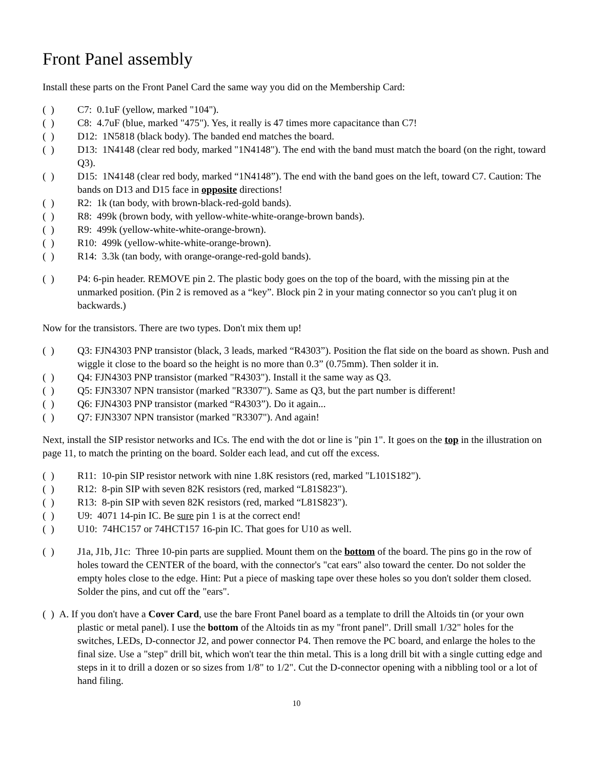Front Panel assembly
Install these parts on the Front Panel Card the same way you did on the Membership Card:
( ) C7: 0.1uF (yellow, marked "104").
( ) C8: 4.7uF (blue, marked "475"). Yes, it really is 47 times more capacitance than C7!
( ) D12: 1N5818 (black body). The banded end matches the board.
( ) D13: 1N4148 (clear red body, marked "1N4148"). The end with the band must match the board (on the right, toward Q3).
( ) D15: 1N4148 (clear red body, marked “1N4148”). The end with the band goes on the left, toward C7. Caution: The bands on D13 and D15 face in opposite directions!
( ) R2: 1k (tan body, with brown-black-red-gold bands).
( ) R8: 499k (brown body, with yellow-white-white-orange-brown bands).
( ) R9: 499k (yellow-white-white-orange-brown).
( ) R10: 499k (yellow-white-white-orange-brown).
( ) R14: 3.3k (tan body, with orange-orange-red-gold bands).
( ) P4: 6-pin header. REMOVE pin 2. The plastic body goes on the top of the board, with the missing pin at the unmarked position. (Pin 2 is removed as a “key”. Block pin 2 in your mating connector so you can't plug it on backwards.)
Now for the transistors. There are two types. Don't mix them up!
( ) Q3: FJN4303 PNP transistor (black, 3 leads, marked “R4303”). Position the flat side on the board as shown. Push and wiggle it close to the board so the height is no more than 0.3” (0.75mm). Then solder it in.
( ) Q4: FJN4303 PNP transistor (marked "R4303"). Install it the same way as Q3.
( ) Q5: FJN3307 NPN transistor (marked "R3307"). Same as Q3, but the part number is different!
( ) Q6: FJN4303 PNP transistor (marked “R4303”). Do it again...
( ) Q7: FJN3307 NPN transistor (marked "R3307"). And again!
Next, install the SIP resistor networks and ICs. The end with the dot or line is "pin 1". It goes on the top in the illustration on page 11, to match the printing on the board. Solder each lead, and cut off the excess.
( ) R11: 10-pin SIP resistor network with nine 1.8K resistors (red, marked "L101S182").
( ) R12: 8-pin SIP with seven 82K resistors (red, marked “L81S823").
( ) R13: 8-pin SIP with seven 82K resistors (red, marked “L81S823").
( ) U9: 4071 14-pin IC. Be sure pin 1 is at the correct end!
( ) U10: 74HC157 or 74HCT157 16-pin IC. That goes for U10 as well.
( ) J1a, J1b, J1c: Three 10-pin parts are supplied. Mount them on the bottom of the board. The pins go in the row of holes toward the CENTER of the board, with the connector's "cat ears" also toward the center. Do not solder the empty holes close to the edge. Hint: Put a piece of masking tape over these holes so you don't solder them closed. Solder the pins, and cut off the "ears".
( ) A. If you don't have a Cover Card, use the bare Front Panel board as a template to drill the Altoids tin (or your own plastic or metal panel). I use the bottom of the Altoids tin as my "front panel". Drill small 1/32" holes for the switches, LEDs, D-connector J2, and power connector P4. Then remove the PC board, and enlarge the holes to the final size. Use a "step" drill bit, which won't tear the thin metal. This is a long drill bit with a single cutting edge and steps in it to drill a dozen or so sizes from 1/8" to 1/2". Cut the D-connector opening with a nibbling tool or a lot of hand filing.
10